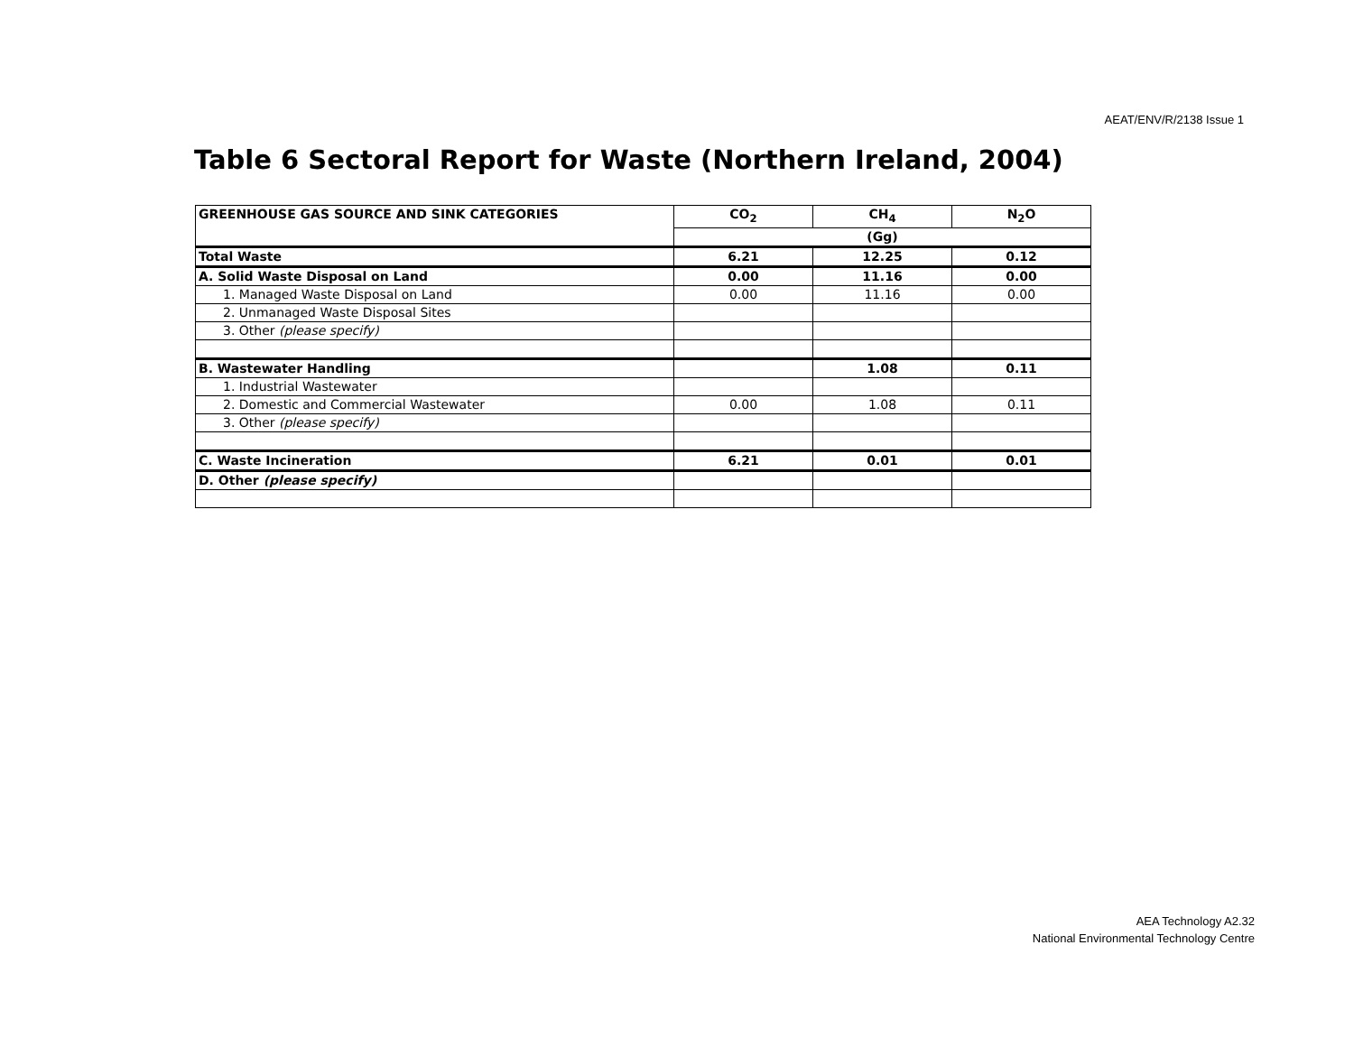AEAT/ENV/R/2138 Issue 1
Table 6 Sectoral Report for Waste (Northern Ireland, 2004)
| GREENHOUSE GAS SOURCE AND SINK CATEGORIES | CO<sub>2</sub> | CH<sub>4</sub> | N<sub>2</sub>O |
| --- | --- | --- | --- |
| | (Gg) | | |
| Total Waste | 6.21 | 12.25 | 0.12 |
| A. Solid Waste Disposal on Land | 0.00 | 11.16 | 0.00 |
| 1. Managed Waste Disposal on Land | 0.00 | 11.16 | 0.00 |
| 2. Unmanaged Waste Disposal Sites | | | |
| 3. Other (please specify) | | | |
| B. Wastewater Handling | | 1.08 | 0.11 |
| 1. Industrial Wastewater | | | |
| 2. Domestic and Commercial Wastewater | 0.00 | 1.08 | 0.11 |
| 3. Other (please specify) | | | |
| C. Waste Incineration | 6.21 | 0.01 | 0.01 |
| D. Other (please specify) | | | |
AEA Technology A2.32
National Environmental Technology Centre